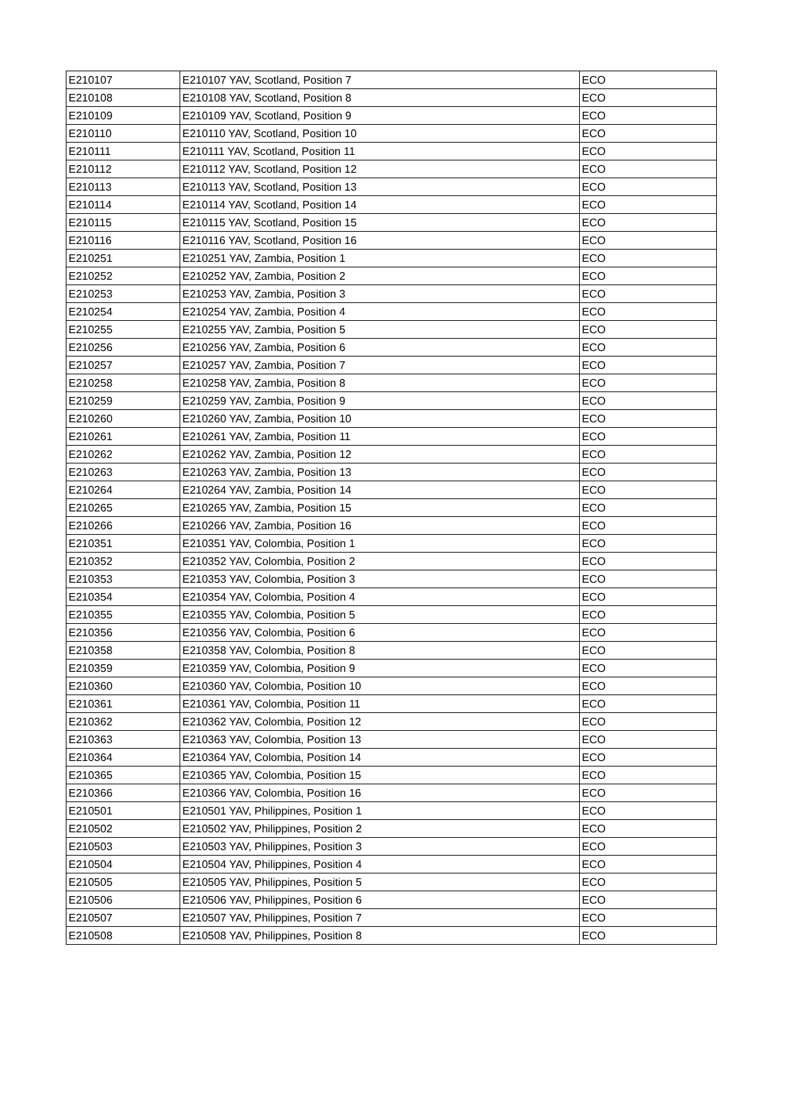| E210107 | E210107 YAV, Scotland, Position 7 | ECO |
| E210108 | E210108 YAV, Scotland, Position 8 | ECO |
| E210109 | E210109 YAV, Scotland, Position 9 | ECO |
| E210110 | E210110 YAV, Scotland, Position 10 | ECO |
| E210111 | E210111 YAV, Scotland, Position 11 | ECO |
| E210112 | E210112 YAV, Scotland, Position 12 | ECO |
| E210113 | E210113 YAV, Scotland, Position 13 | ECO |
| E210114 | E210114 YAV, Scotland, Position 14 | ECO |
| E210115 | E210115 YAV, Scotland, Position 15 | ECO |
| E210116 | E210116 YAV, Scotland, Position 16 | ECO |
| E210251 | E210251 YAV, Zambia, Position 1 | ECO |
| E210252 | E210252 YAV, Zambia, Position 2 | ECO |
| E210253 | E210253 YAV, Zambia, Position 3 | ECO |
| E210254 | E210254 YAV, Zambia, Position 4 | ECO |
| E210255 | E210255 YAV, Zambia, Position 5 | ECO |
| E210256 | E210256 YAV, Zambia, Position 6 | ECO |
| E210257 | E210257 YAV, Zambia, Position 7 | ECO |
| E210258 | E210258 YAV, Zambia, Position 8 | ECO |
| E210259 | E210259 YAV, Zambia, Position 9 | ECO |
| E210260 | E210260 YAV, Zambia, Position 10 | ECO |
| E210261 | E210261 YAV, Zambia, Position 11 | ECO |
| E210262 | E210262 YAV, Zambia, Position 12 | ECO |
| E210263 | E210263 YAV, Zambia, Position 13 | ECO |
| E210264 | E210264 YAV, Zambia, Position 14 | ECO |
| E210265 | E210265 YAV, Zambia, Position 15 | ECO |
| E210266 | E210266 YAV, Zambia, Position 16 | ECO |
| E210351 | E210351 YAV, Colombia, Position 1 | ECO |
| E210352 | E210352 YAV, Colombia, Position 2 | ECO |
| E210353 | E210353 YAV, Colombia, Position 3 | ECO |
| E210354 | E210354 YAV, Colombia, Position 4 | ECO |
| E210355 | E210355 YAV, Colombia, Position 5 | ECO |
| E210356 | E210356 YAV, Colombia, Position 6 | ECO |
| E210358 | E210358 YAV, Colombia, Position 8 | ECO |
| E210359 | E210359 YAV, Colombia, Position 9 | ECO |
| E210360 | E210360 YAV, Colombia, Position 10 | ECO |
| E210361 | E210361 YAV, Colombia, Position 11 | ECO |
| E210362 | E210362 YAV, Colombia, Position 12 | ECO |
| E210363 | E210363 YAV, Colombia, Position 13 | ECO |
| E210364 | E210364 YAV, Colombia, Position 14 | ECO |
| E210365 | E210365 YAV, Colombia, Position 15 | ECO |
| E210366 | E210366 YAV, Colombia, Position 16 | ECO |
| E210501 | E210501 YAV, Philippines, Position 1 | ECO |
| E210502 | E210502 YAV, Philippines, Position 2 | ECO |
| E210503 | E210503 YAV, Philippines, Position 3 | ECO |
| E210504 | E210504 YAV, Philippines, Position 4 | ECO |
| E210505 | E210505 YAV, Philippines, Position 5 | ECO |
| E210506 | E210506 YAV, Philippines, Position 6 | ECO |
| E210507 | E210507 YAV, Philippines, Position 7 | ECO |
| E210508 | E210508 YAV, Philippines, Position 8 | ECO |